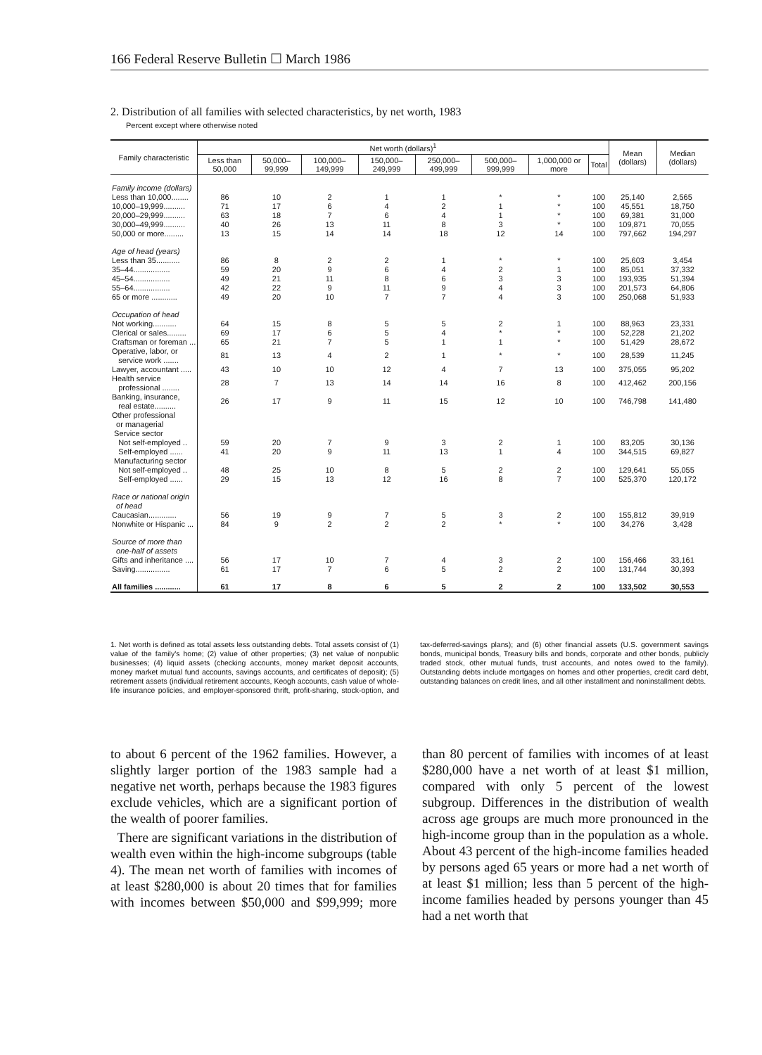166 Federal Reserve Bulletin ☐ March 1986
2. Distribution of all families with selected characteristics, by net worth, 1983
Percent except where otherwise noted
| Family characteristic | Net worth (dollars)<sup>1</sup> | | | | | | | | Mean (dollars) | Median (dollars) |
| --- | --- | --- | --- | --- | --- | --- | --- | --- | --- | --- |
| | Less than 50,000 | 50,000–99,999 | 100,000–149,999 | 150,000–249,999 | 250,000–499,999 | 500,000–999,999 | 1,000,000 or more | Total | | |
| Family income (dollars) | | | | | | | | | | |
| Less than 10,000........ | 86 | 10 | 2 | 1 | 1 | * | * | 100 | 25,140 | 2,565 |
| 10,000–19,999.......... | 71 | 17 | 6 | 4 | 2 | 1 | * | 100 | 45,551 | 18,750 |
| 20,000–29,999.......... | 63 | 18 | 7 | 6 | 4 | 1 | * | 100 | 69,381 | 31,000 |
| 30,000–49,999.......... | 40 | 26 | 13 | 11 | 8 | 3 | * | 100 | 109,871 | 70,055 |
| 50,000 or more......... | 13 | 15 | 14 | 14 | 18 | 12 | 14 | 100 | 797,662 | 194,297 |
| Age of head (years) | | | | | | | | | | |
| Less than 35........... | 86 | 8 | 2 | 2 | 1 | * | * | 100 | 25,603 | 3,454 |
| 35–44................. | 59 | 20 | 9 | 6 | 4 | 2 | 1 | 100 | 85,051 | 37,332 |
| 45–54................. | 49 | 21 | 11 | 8 | 6 | 3 | 3 | 100 | 193,935 | 51,394 |
| 55–64................. | 42 | 22 | 9 | 11 | 9 | 4 | 3 | 100 | 201,573 | 64,806 |
| 65 or more ............ | 49 | 20 | 10 | 7 | 7 | 4 | 3 | 100 | 250,068 | 51,933 |
| Occupation of head | | | | | | | | | | |
| Not working........... | 64 | 15 | 8 | 5 | 5 | 2 | 1 | 100 | 88,963 | 23,331 |
| Clerical or sales......... | 69 | 17 | 6 | 5 | 4 | * | * | 100 | 52,228 | 21,202 |
| Craftsman or foreman ... | 65 | 21 | 7 | 5 | 1 | 1 | * | 100 | 51,429 | 28,672 |
| Operative, labor, or service work ....... | 81 | 13 | 4 | 2 | 1 | * | * | 100 | 28,539 | 11,245 |
| Lawyer, accountant ..... | 43 | 10 | 10 | 12 | 4 | 7 | 13 | 100 | 375,055 | 95,202 |
| Health service professional ........ | 28 | 7 | 13 | 14 | 14 | 16 | 8 | 100 | 412,462 | 200,156 |
| Banking, insurance, real estate.......... | 26 | 17 | 9 | 11 | 15 | 12 | 10 | 100 | 746,798 | 141,480 |
| Other professional or managerial Service sector | | | | | | | | | | |
| Not self-employed .. | 59 | 20 | 7 | 9 | 3 | 2 | 1 | 100 | 83,205 | 30,136 |
| Self-employed ...... | 41 | 20 | 9 | 11 | 13 | 1 | 4 | 100 | 344,515 | 69,827 |
| Manufacturing sector | | | | | | | | | | |
| Not self-employed .. | 48 | 25 | 10 | 8 | 5 | 2 | 2 | 100 | 129,641 | 55,055 |
| Self-employed ...... | 29 | 15 | 13 | 12 | 16 | 8 | 7 | 100 | 525,370 | 120,172 |
| Race or national origin of head | | | | | | | | | | |
| Caucasian............. | 56 | 19 | 9 | 7 | 5 | 3 | 2 | 100 | 155,812 | 39,919 |
| Nonwhite or Hispanic ... | 84 | 9 | 2 | 2 | 2 | * | * | 100 | 34,276 | 3,428 |
| Source of more than one-half of assets | | | | | | | | | | |
| Gifts and inheritance .... | 56 | 17 | 10 | 7 | 4 | 3 | 2 | 100 | 156,466 | 33,161 |
| Saving................ | 61 | 17 | 7 | 6 | 5 | 2 | 2 | 100 | 131,744 | 30,393 |
| All families ............ | 61 | 17 | 8 | 6 | 5 | 2 | 2 | 100 | 133,502 | 30,553 |
1. Net worth is defined as total assets less outstanding debts. Total assets consist of (1) value of the family's home; (2) value of other properties; (3) net value of nonpublic businesses; (4) liquid assets (checking accounts, money market deposit accounts, money market mutual fund accounts, savings accounts, and certificates of deposit); (5) retirement assets (individual retirement accounts, Keogh accounts, cash value of whole-life insurance policies, and employer-sponsored thrift, profit-sharing, stock-option, and tax-deferred-savings plans); and (6) other financial assets (U.S. government savings bonds, municipal bonds, Treasury bills and bonds, corporate and other bonds, publicly traded stock, other mutual funds, trust accounts, and notes owed to the family). Outstanding debts include mortgages on homes and other properties, credit card debt, outstanding balances on credit lines, and all other installment and noninstallment debts.
to about 6 percent of the 1962 families. However, a slightly larger portion of the 1983 sample had a negative net worth, perhaps because the 1983 figures exclude vehicles, which are a significant portion of the wealth of poorer families.
There are significant variations in the distribution of wealth even within the high-income subgroups (table 4). The mean net worth of families with incomes of at least $280,000 is about 20 times that for families with incomes between $50,000 and $99,999; more than 80 percent of families with incomes of at least $280,000 have a net worth of at least $1 million, compared with only 5 percent of the lowest subgroup. Differences in the distribution of wealth across age groups are much more pronounced in the high-income group than in the population as a whole. About 43 percent of the high-income families headed by persons aged 65 years or more had a net worth of at least $1 million; less than 5 percent of the high-income families headed by persons younger than 45 had a net worth that